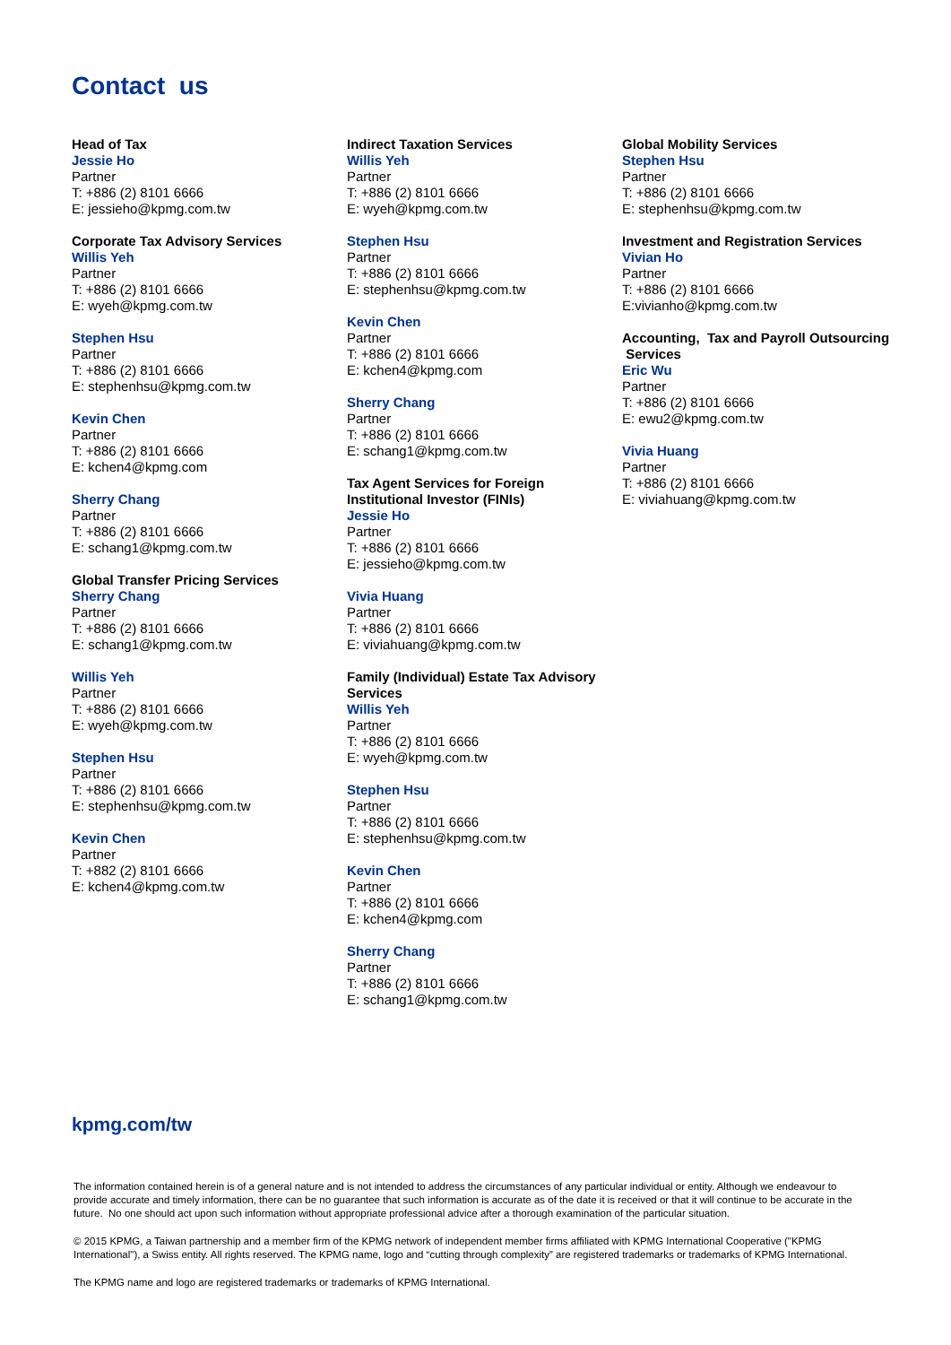Contact us
Head of Tax
Jessie Ho
Partner
T: +886 (2) 8101 6666
E: jessieho@kpmg.com.tw
Corporate Tax Advisory Services
Willis Yeh
Partner
T: +886 (2) 8101 6666
E: wyeh@kpmg.com.tw
Stephen Hsu
Partner
T: +886 (2) 8101 6666
E: stephenhsu@kpmg.com.tw
Kevin Chen
Partner
T: +886 (2) 8101 6666
E: kchen4@kpmg.com
Sherry Chang
Partner
T: +886 (2) 8101 6666
E: schang1@kpmg.com.tw
Global Transfer Pricing Services
Sherry Chang
Partner
T: +886 (2) 8101 6666
E: schang1@kpmg.com.tw
Willis Yeh
Partner
T: +886 (2) 8101 6666
E: wyeh@kpmg.com.tw
Stephen Hsu
Partner
T: +886 (2) 8101 6666
E: stephenhsu@kpmg.com.tw
Kevin Chen
Partner
T: +882 (2) 8101 6666
E: kchen4@kpmg.com.tw
Indirect Taxation Services
Willis Yeh
Partner
T: +886 (2) 8101 6666
E: wyeh@kpmg.com.tw
Stephen Hsu
Partner
T: +886 (2) 8101 6666
E: stephenhsu@kpmg.com.tw
Kevin Chen
Partner
T: +886 (2) 8101 6666
E: kchen4@kpmg.com
Sherry Chang
Partner
T: +886 (2) 8101 6666
E: schang1@kpmg.com.tw
Tax Agent Services for Foreign Institutional Investor (FINIs)
Jessie Ho
Partner
T: +886 (2) 8101 6666
E: jessieho@kpmg.com.tw
Vivia Huang
Partner
T: +886 (2) 8101 6666
E: viviahuang@kpmg.com.tw
Family (Individual) Estate Tax Advisory Services
Willis Yeh
Partner
T: +886 (2) 8101 6666
E: wyeh@kpmg.com.tw
Stephen Hsu
Partner
T: +886 (2) 8101 6666
E: stephenhsu@kpmg.com.tw
Kevin Chen
Partner
T: +886 (2) 8101 6666
E: kchen4@kpmg.com
Sherry Chang
Partner
T: +886 (2) 8101 6666
E: schang1@kpmg.com.tw
Global Mobility Services
Stephen Hsu
Partner
T: +886 (2) 8101 6666
E: stephenhsu@kpmg.com.tw
Investment and Registration Services
Vivian Ho
Partner
T: +886 (2) 8101 6666
E:vivianho@kpmg.com.tw
Accounting, Tax and Payroll Outsourcing Services
Eric Wu
Partner
T: +886 (2) 8101 6666
E: ewu2@kpmg.com.tw
Vivia Huang
Partner
T: +886 (2) 8101 6666
E: viviahuang@kpmg.com.tw
kpmg.com/tw
The information contained herein is of a general nature and is not intended to address the circumstances of any particular individual or entity. Although we endeavour to provide accurate and timely information, there can be no guarantee that such information is accurate as of the date it is received or that it will continue to be accurate in the future. No one should act upon such information without appropriate professional advice after a thorough examination of the particular situation.
© 2015 KPMG, a Taiwan partnership and a member firm of the KPMG network of independent member firms affiliated with KPMG International Cooperative ("KPMG International"), a Swiss entity. All rights reserved. The KPMG name, logo and “cutting through complexity” are registered trademarks or trademarks of KPMG International.
The KPMG name and logo are registered trademarks or trademarks of KPMG International.